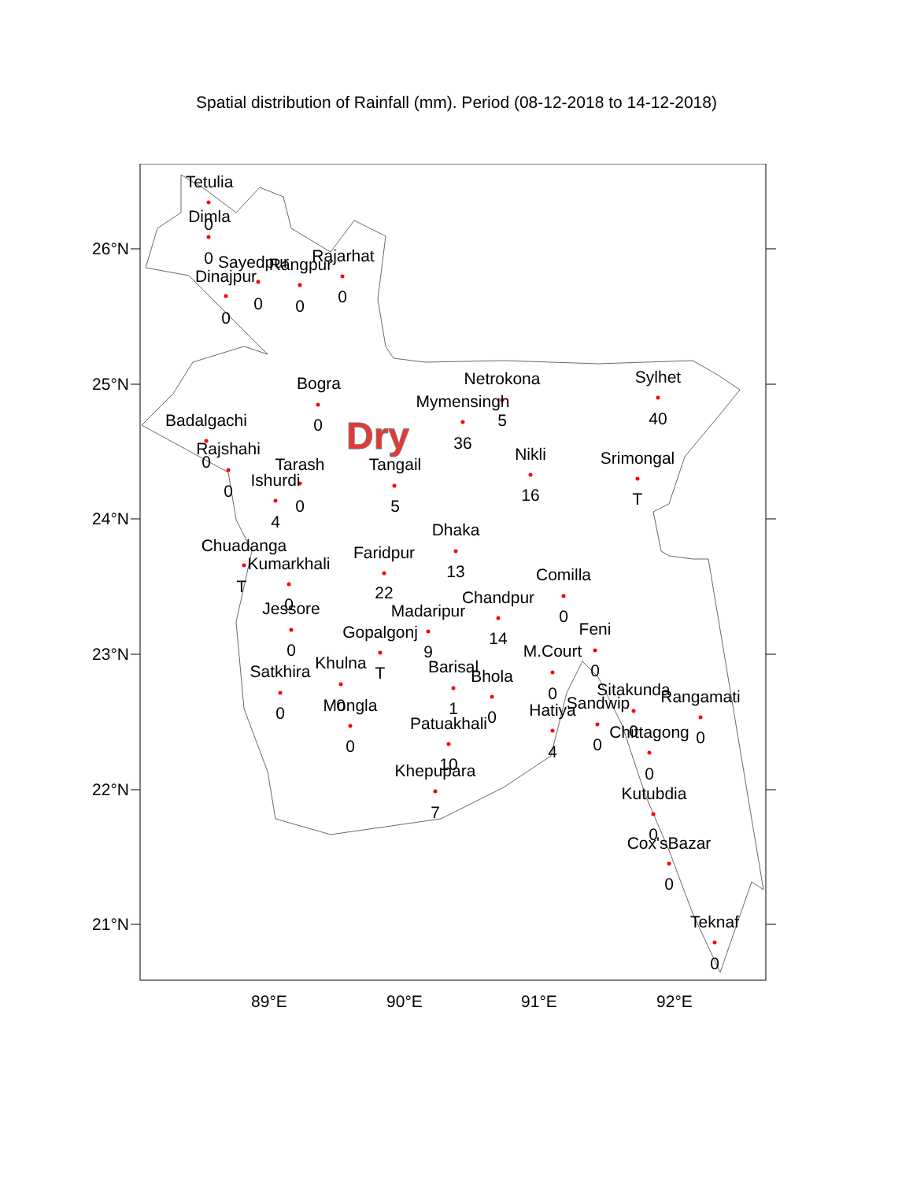Spatial distribution of Rainfall (mm). Period (08-12-2018 to 14-12-2018)
Dry
Tetulia
0
Dimla
0
Sayedpur
Rangpur
Rajarhat
Dinajpur
0
0
0
0
Netrokona
Sylhet
Bogra
Mymensingh
5
40
Badalgachi
0
36
Rajshahi
0
Nikli
Srimongal
Tarash
Tangail
Ishurdi
0
16
T
0
5
4
Dhaka
Chuadanga
Faridpur
Kumarkhali
13
Comilla
T
22
Chandpur
0
Jessore
Madaripur
0
Feni
Gopalgonj
14
0
9
M.Court
Khulna
Barisal
Satkhira
T
0
Bhola
Sitakunda
Rangamati
0
Sandwip
Mongla
0
1
Hatiya
0
0
Patuakhali
Chittagong
0
0
0
0
4
10
Khepupara
0
Kutubdia
7
0
Cox'sBazar
0
Teknaf
0
26°N
25°N
24°N
23°N
22°N
21°N
89°E
90°E
91°E
92°E